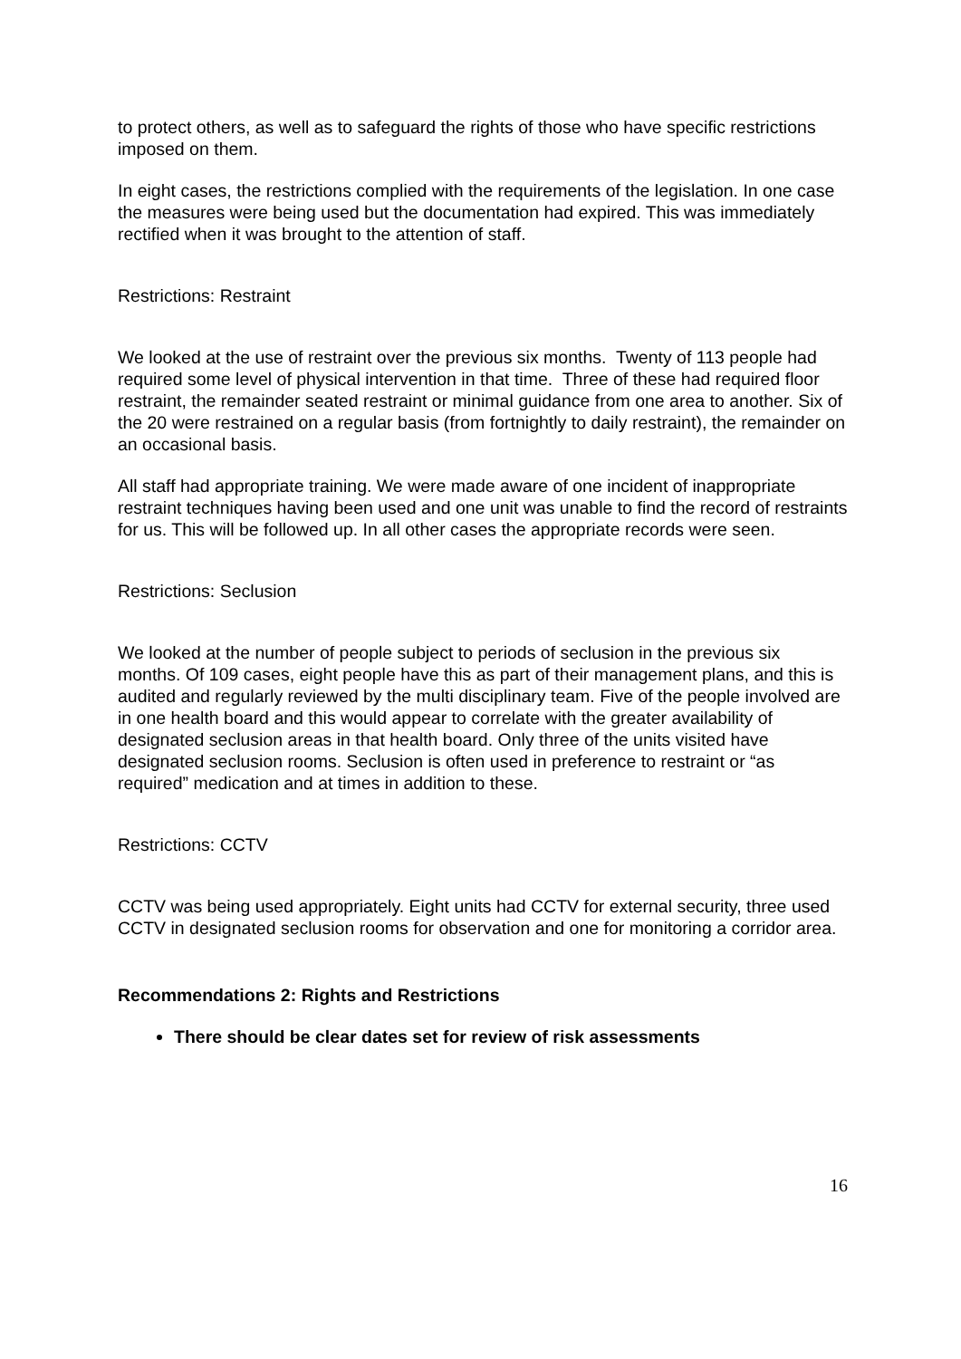to protect others, as well as to safeguard the rights of those who have specific restrictions imposed on them.
In eight cases, the restrictions complied with the requirements of the legislation. In one case the measures were being used but the documentation had expired. This was immediately rectified when it was brought to the attention of staff.
Restrictions: Restraint
We looked at the use of restraint over the previous six months. Twenty of 113 people had required some level of physical intervention in that time. Three of these had required floor restraint, the remainder seated restraint or minimal guidance from one area to another. Six of the 20 were restrained on a regular basis (from fortnightly to daily restraint), the remainder on an occasional basis.
All staff had appropriate training. We were made aware of one incident of inappropriate restraint techniques having been used and one unit was unable to find the record of restraints for us. This will be followed up. In all other cases the appropriate records were seen.
Restrictions: Seclusion
We looked at the number of people subject to periods of seclusion in the previous six months. Of 109 cases, eight people have this as part of their management plans, and this is audited and regularly reviewed by the multi disciplinary team. Five of the people involved are in one health board and this would appear to correlate with the greater availability of designated seclusion areas in that health board. Only three of the units visited have designated seclusion rooms. Seclusion is often used in preference to restraint or “as required” medication and at times in addition to these.
Restrictions: CCTV
CCTV was being used appropriately. Eight units had CCTV for external security, three used CCTV in designated seclusion rooms for observation and one for monitoring a corridor area.
Recommendations 2: Rights and Restrictions
There should be clear dates set for review of risk assessments
16